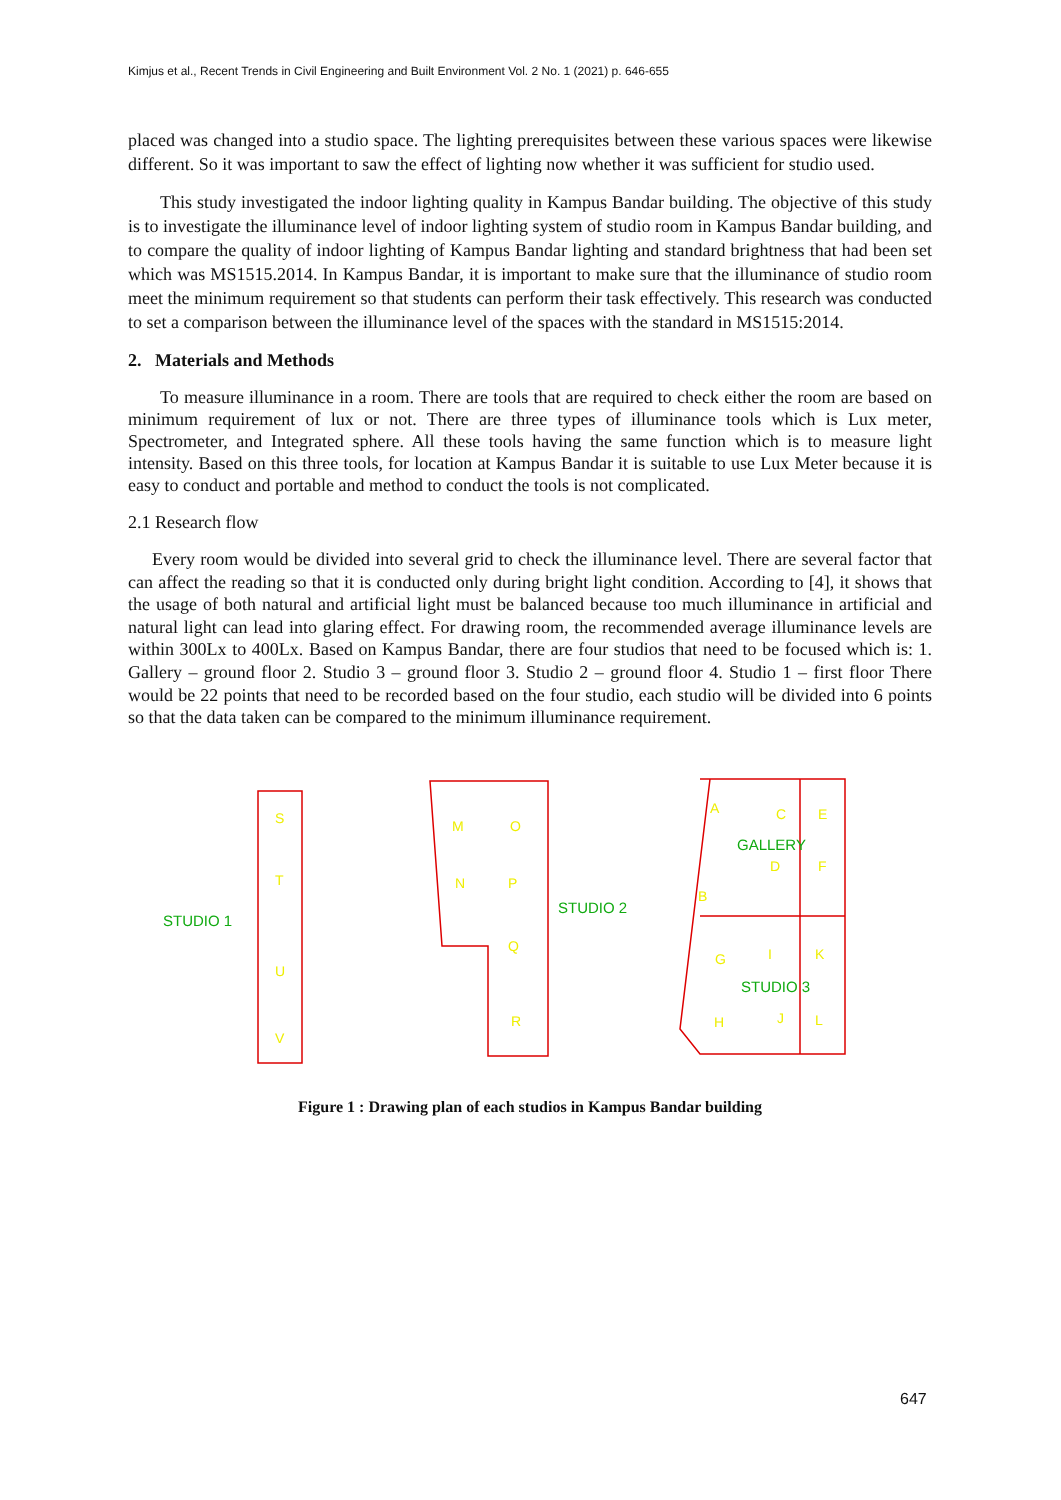Kimjus et al., Recent Trends in Civil Engineering and Built Environment Vol. 2 No. 1 (2021) p. 646-655
placed was changed into a studio space. The lighting prerequisites between these various spaces were likewise different. So it was important to saw the effect of lighting now whether it was sufficient for studio used.
This study investigated the indoor lighting quality in Kampus Bandar building. The objective of this study is to investigate the illuminance level of indoor lighting system of studio room in Kampus Bandar building, and to compare the quality of indoor lighting of Kampus Bandar lighting and standard brightness that had been set which was MS1515.2014. In Kampus Bandar, it is important to make sure that the illuminance of studio room meet the minimum requirement so that students can perform their task effectively. This research was conducted to set a comparison between the illuminance level of the spaces with the standard in MS1515:2014.
2. Materials and Methods
To measure illuminance in a room. There are tools that are required to check either the room are based on minimum requirement of lux or not. There are three types of illuminance tools which is Lux meter, Spectrometer, and Integrated sphere. All these tools having the same function which is to measure light intensity. Based on this three tools, for location at Kampus Bandar it is suitable to use Lux Meter because it is easy to conduct and portable and method to conduct the tools is not complicated.
2.1 Research flow
Every room would be divided into several grid to check the illuminance level. There are several factor that can affect the reading so that it is conducted only during bright light condition. According to [4], it shows that the usage of both natural and artificial light must be balanced because too much illuminance in artificial and natural light can lead into glaring effect. For drawing room, the recommended average illuminance levels are within 300Lx to 400Lx. Based on Kampus Bandar, there are four studios that need to be focused which is: 1. Gallery – ground floor 2. Studio 3 – ground floor 3. Studio 2 – ground floor 4. Studio 1 – first floor There would be 22 points that need to be recorded based on the four studio, each studio will be divided into 6 points so that the data taken can be compared to the minimum illuminance requirement.
S
T
U
V
M
O
N
P
Q
R
A
C
E
D
F
B
G
I
K
H
J
L
STUDIO 1
STUDIO 2
GALLERY
STUDIO 3
Figure 1 : Drawing plan of each studios in Kampus Bandar building
647